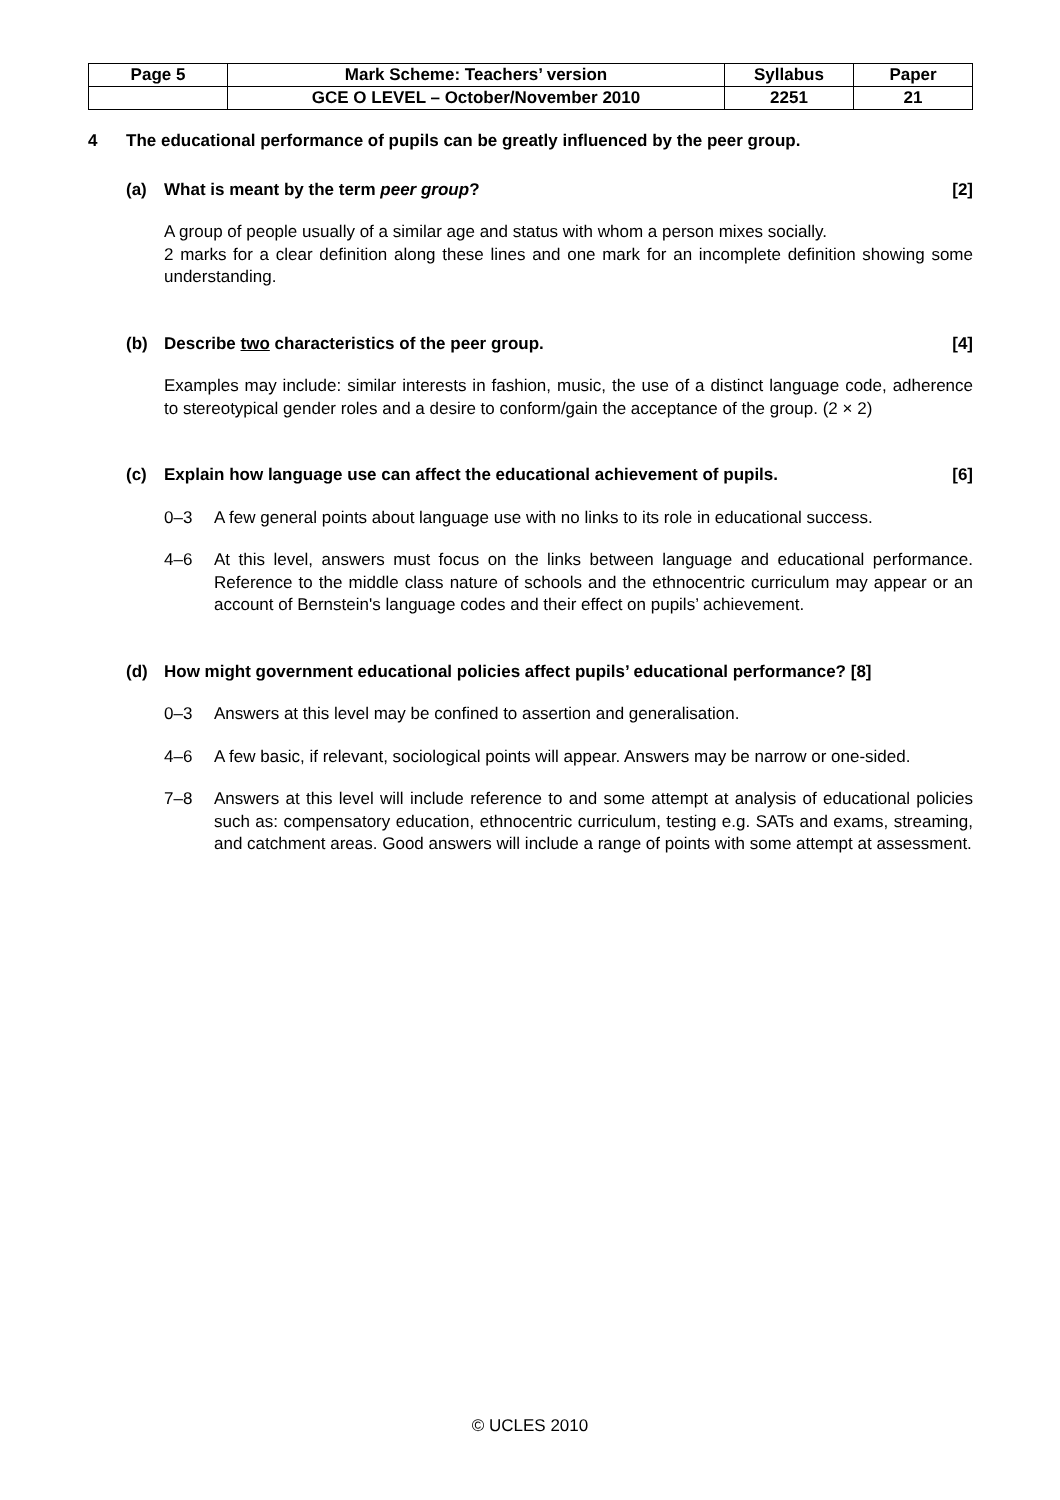| Page 5 | Mark Scheme: Teachers’ version | Syllabus | Paper |
| | GCE O LEVEL – October/November 2010 | 2251 | 21 |
4 The educational performance of pupils can be greatly influenced by the peer group.
(a) What is meant by the term peer group? [2]
A group of people usually of a similar age and status with whom a person mixes socially.
2 marks for a clear definition along these lines and one mark for an incomplete definition showing some understanding.
(b) Describe two characteristics of the peer group. [4]
Examples may include: similar interests in fashion, music, the use of a distinct language code, adherence to stereotypical gender roles and a desire to conform/gain the acceptance of the group. (2 × 2)
(c) Explain how language use can affect the educational achievement of pupils. [6]
0–3 A few general points about language use with no links to its role in educational success.
4–6 At this level, answers must focus on the links between language and educational performance. Reference to the middle class nature of schools and the ethnocentric curriculum may appear or an account of Bernstein's language codes and their effect on pupils’ achievement.
(d) How might government educational policies affect pupils’ educational performance? [8]
0–3 Answers at this level may be confined to assertion and generalisation.
4–6 A few basic, if relevant, sociological points will appear. Answers may be narrow or one-sided.
7–8 Answers at this level will include reference to and some attempt at analysis of educational policies such as: compensatory education, ethnocentric curriculum, testing e.g. SATs and exams, streaming, and catchment areas. Good answers will include a range of points with some attempt at assessment.
© UCLES 2010